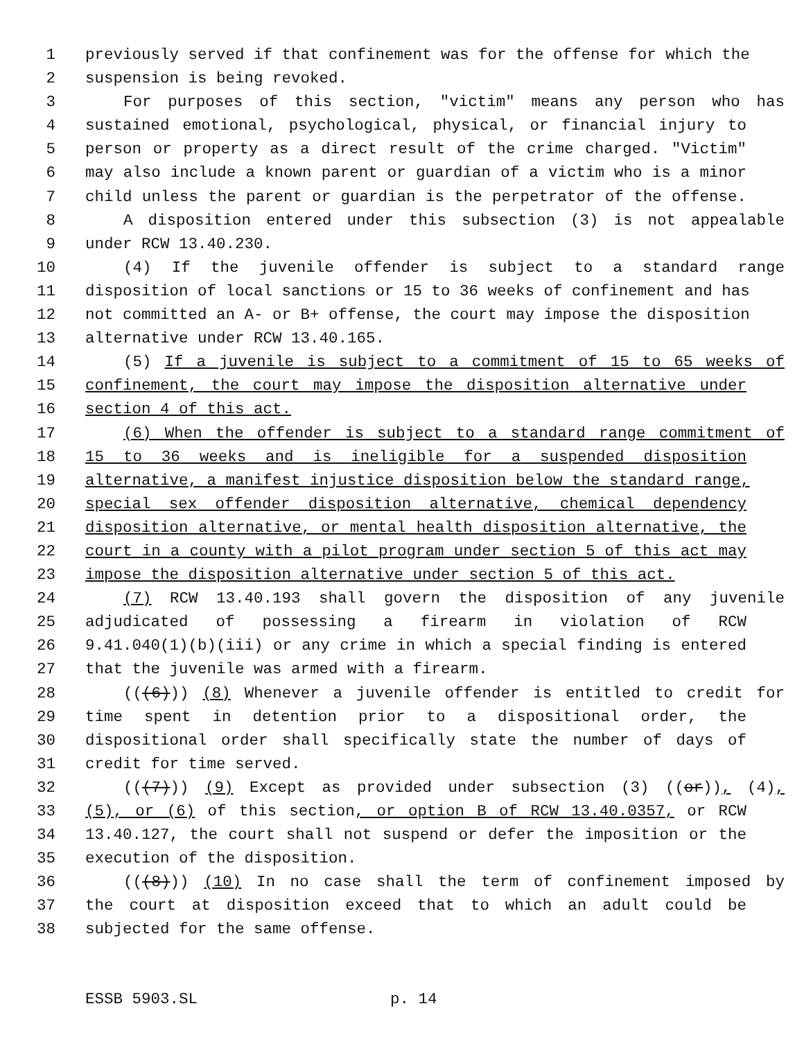1 previously served if that confinement was for the offense for which the
2 suspension is being revoked.
3 For purposes of this section, "victim" means any person who has
4 sustained emotional, psychological, physical, or financial injury to
5 person or property as a direct result of the crime charged. "Victim"
6 may also include a known parent or guardian of a victim who is a minor
7 child unless the parent or guardian is the perpetrator of the offense.
8 A disposition entered under this subsection (3) is not appealable
9 under RCW 13.40.230.
10 (4) If the juvenile offender is subject to a standard range
11 disposition of local sanctions or 15 to 36 weeks of confinement and has
12 not committed an A- or B+ offense, the court may impose the disposition
13 alternative under RCW 13.40.165.
14 (5) If a juvenile is subject to a commitment of 15 to 65 weeks of
15 confinement, the court may impose the disposition alternative under
16 section 4 of this act.
17 (6) When the offender is subject to a standard range commitment of
18 15 to 36 weeks and is ineligible for a suspended disposition
19 alternative, a manifest injustice disposition below the standard range,
20 special sex offender disposition alternative, chemical dependency
21 disposition alternative, or mental health disposition alternative, the
22 court in a county with a pilot program under section 5 of this act may
23 impose the disposition alternative under section 5 of this act.
24 (7) RCW 13.40.193 shall govern the disposition of any juvenile
25 adjudicated of possessing a firearm in violation of RCW
26 9.41.040(1)(b)(iii) or any crime in which a special finding is entered
27 that the juvenile was armed with a firearm.
28 (((6))) (8) Whenever a juvenile offender is entitled to credit for
29 time spent in detention prior to a dispositional order, the
30 dispositional order shall specifically state the number of days of
31 credit for time served.
32 (((7))) (9) Except as provided under subsection (3) ((or)), (4),
33 (5), or (6) of this section, or option B of RCW 13.40.0357, or RCW
34 13.40.127, the court shall not suspend or defer the imposition or the
35 execution of the disposition.
36 (((8))) (10) In no case shall the term of confinement imposed by
37 the court at disposition exceed that to which an adult could be
38 subjected for the same offense.
ESSB 5903.SL p. 14